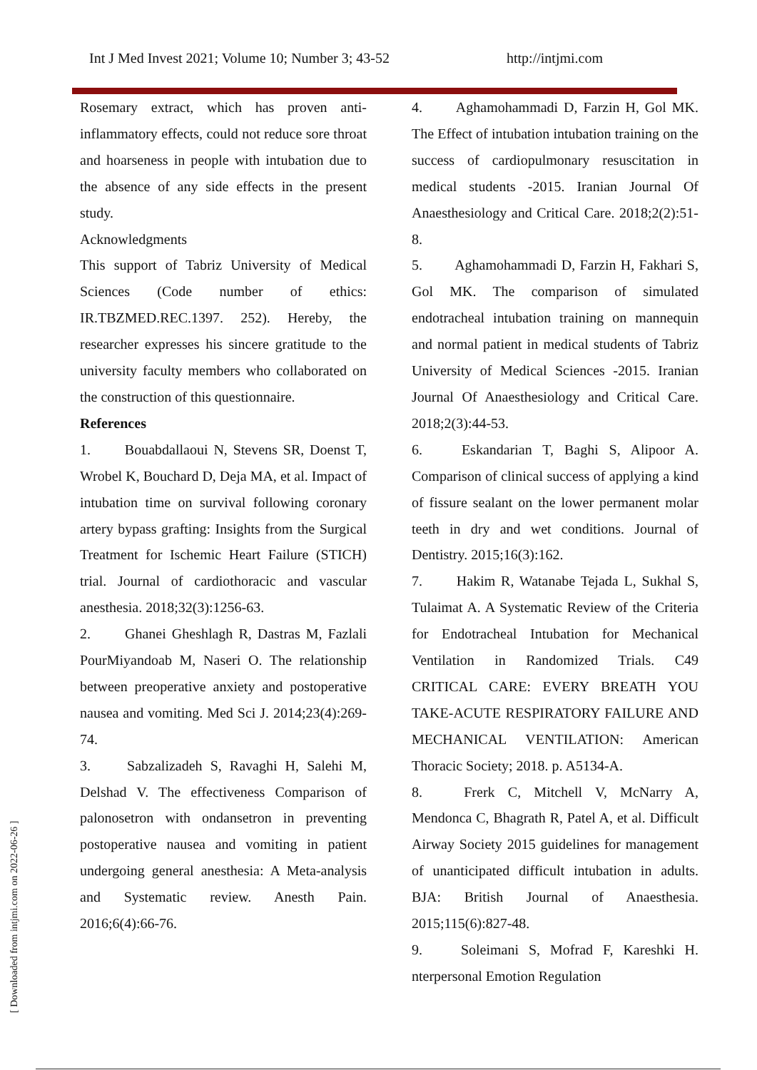Int J Med Invest 2021; Volume 10; Number 3; 43-52 http://intjmi.com
Rosemary extract, which has proven anti-inflammatory effects, could not reduce sore throat and hoarseness in people with intubation due to the absence of any side effects in the present study.
Acknowledgments
This support of Tabriz University of Medical Sciences (Code number of ethics: IR.TBZMED.REC.1397. 252). Hereby, the researcher expresses his sincere gratitude to the university faculty members who collaborated on the construction of this questionnaire.
References
1.   Bouabdallaoui N, Stevens SR, Doenst T, Wrobel K, Bouchard D, Deja MA, et al. Impact of intubation time on survival following coronary artery bypass grafting: Insights from the Surgical Treatment for Ischemic Heart Failure (STICH) trial. Journal of cardiothoracic and vascular anesthesia. 2018;32(3):1256-63.
2.   Ghanei Gheshlagh R, Dastras M, Fazlali PourMiyandoab M, Naseri O. The relationship between preoperative anxiety and postoperative nausea and vomiting. Med Sci J. 2014;23(4):269-74.
3.   Sabzalizadeh S, Ravaghi H, Salehi M, Delshad V. The effectiveness Comparison of palonosetron with ondansetron in preventing postoperative nausea and vomiting in patient undergoing general anesthesia: A Meta-analysis and Systematic review. Anesth Pain. 2016;6(4):66-76.
4.   Aghamohammadi D, Farzin H, Gol MK. The Effect of intubation intubation training on the success of cardiopulmonary resuscitation in medical students -2015. Iranian Journal Of Anaesthesiology and Critical Care. 2018;2(2):51-8.
5.   Aghamohammadi D, Farzin H, Fakhari S, Gol MK. The comparison of simulated endotracheal intubation training on mannequin and normal patient in medical students of Tabriz University of Medical Sciences -2015. Iranian Journal Of Anaesthesiology and Critical Care. 2018;2(3):44-53.
6.   Eskandarian T, Baghi S, Alipoor A. Comparison of clinical success of applying a kind of fissure sealant on the lower permanent molar teeth in dry and wet conditions. Journal of Dentistry. 2015;16(3):162.
7.   Hakim R, Watanabe Tejada L, Sukhal S, Tulaimat A. A Systematic Review of the Criteria for Endotracheal Intubation for Mechanical Ventilation in Randomized Trials. C49 CRITICAL CARE: EVERY BREATH YOU TAKE-ACUTE RESPIRATORY FAILURE AND MECHANICAL VENTILATION: American Thoracic Society; 2018. p. A5134-A.
8.   Frerk C, Mitchell V, McNarry A, Mendonca C, Bhagrath R, Patel A, et al. Difficult Airway Society 2015 guidelines for management of unanticipated difficult intubation in adults. BJA: British Journal of Anaesthesia. 2015;115(6):827-48.
9.   Soleimani S, Mofrad F, Kareshki H. nterpersonal Emotion Regulation
[ Downloaded from intjmi.com on 2022-06-26 ]